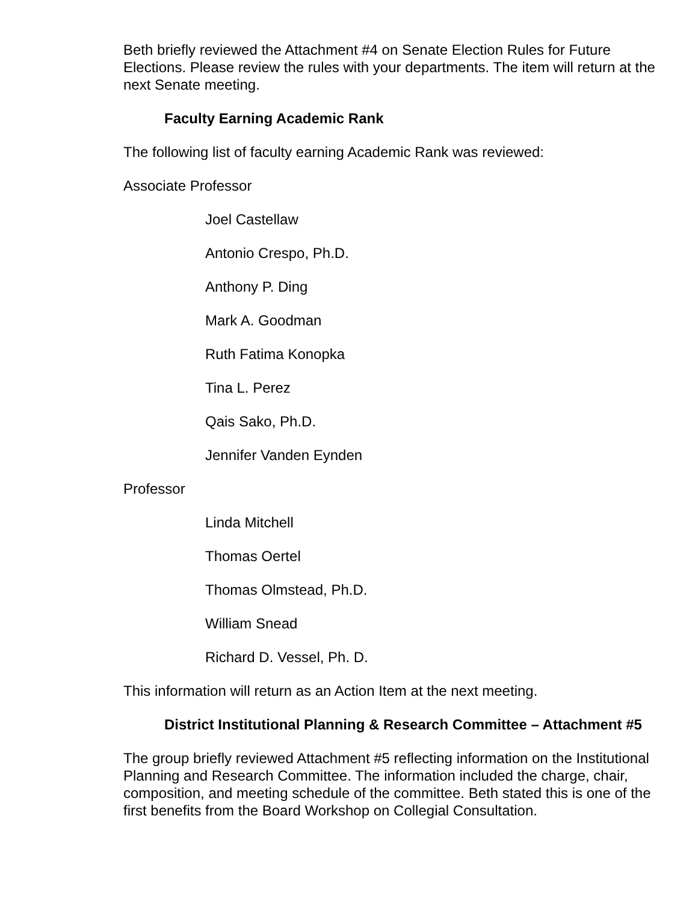Beth briefly reviewed the Attachment #4 on Senate Election Rules for Future Elections. Please review the rules with your departments. The item will return at the next Senate meeting.
Faculty Earning Academic Rank
The following list of faculty earning Academic Rank was reviewed:
Associate Professor
Joel Castellaw
Antonio Crespo, Ph.D.
Anthony P. Ding
Mark A. Goodman
Ruth Fatima Konopka
Tina L. Perez
Qais Sako, Ph.D.
Jennifer Vanden Eynden
Professor
Linda Mitchell
Thomas Oertel
Thomas Olmstead, Ph.D.
William Snead
Richard D. Vessel, Ph. D.
This information will return as an Action Item at the next meeting.
District Institutional Planning & Research Committee – Attachment #5
The group briefly reviewed Attachment #5 reflecting information on the Institutional Planning and Research Committee. The information included the charge, chair, composition, and meeting schedule of the committee. Beth stated this is one of the first benefits from the Board Workshop on Collegial Consultation.